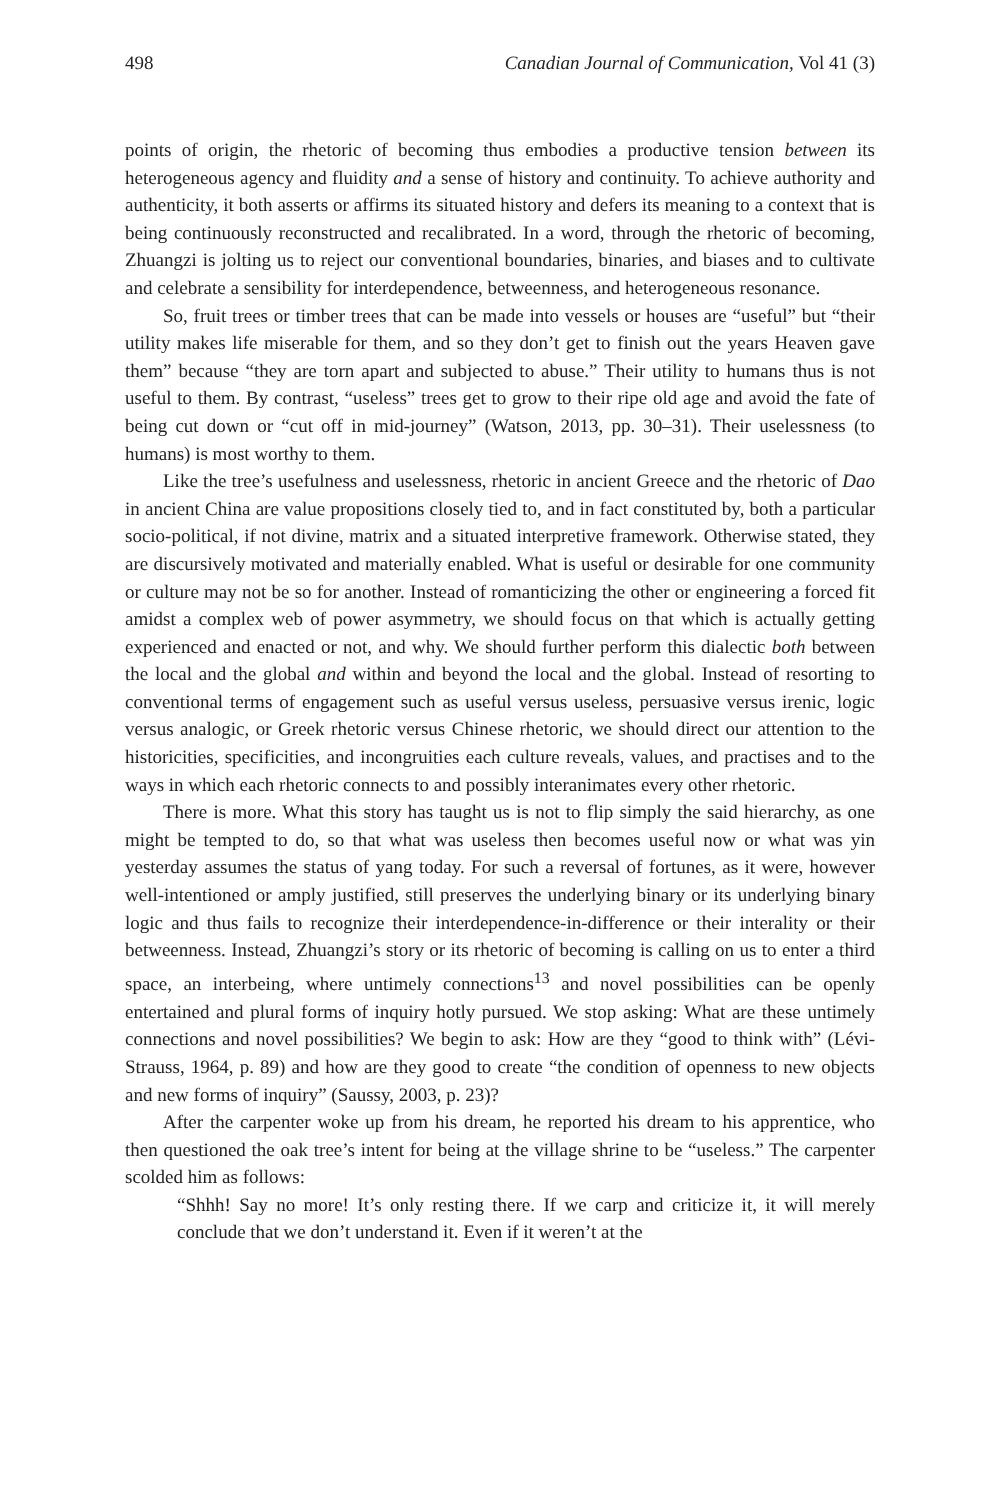498 Canadian Journal of Communication, Vol 41 (3)
points of origin, the rhetoric of becoming thus embodies a productive tension between its heterogeneous agency and fluidity and a sense of history and continuity. To achieve authority and authenticity, it both asserts or affirms its situated history and defers its meaning to a context that is being continuously reconstructed and recalibrated. In a word, through the rhetoric of becoming, Zhuangzi is jolting us to reject our conventional boundaries, binaries, and biases and to cultivate and celebrate a sensibility for interdependence, betweenness, and heterogeneous resonance.
So, fruit trees or timber trees that can be made into vessels or houses are “useful” but “their utility makes life miserable for them, and so they don’t get to finish out the years Heaven gave them” because “they are torn apart and subjected to abuse.” Their utility to humans thus is not useful to them. By contrast, “useless” trees get to grow to their ripe old age and avoid the fate of being cut down or “cut off in mid-journey” (Watson, 2013, pp. 30–31). Their uselessness (to humans) is most worthy to them.
Like the tree’s usefulness and uselessness, rhetoric in ancient Greece and the rhetoric of Dao in ancient China are value propositions closely tied to, and in fact constituted by, both a particular socio-political, if not divine, matrix and a situated interpretive framework. Otherwise stated, they are discursively motivated and materially enabled. What is useful or desirable for one community or culture may not be so for another. Instead of romanticizing the other or engineering a forced fit amidst a complex web of power asymmetry, we should focus on that which is actually getting experienced and enacted or not, and why. We should further perform this dialectic both between the local and the global and within and beyond the local and the global. Instead of resorting to conventional terms of engagement such as useful versus useless, persuasive versus irenic, logic versus analogic, or Greek rhetoric versus Chinese rhetoric, we should direct our attention to the historicities, specificities, and incongruities each culture reveals, values, and practises and to the ways in which each rhetoric connects to and possibly interanimates every other rhetoric.
There is more. What this story has taught us is not to flip simply the said hierarchy, as one might be tempted to do, so that what was useless then becomes useful now or what was yin yesterday assumes the status of yang today. For such a reversal of fortunes, as it were, however well-intentioned or amply justified, still preserves the underlying binary or its underlying binary logic and thus fails to recognize their interdependence-in-difference or their interality or their betweenness. Instead, Zhuangzi’s story or its rhetoric of becoming is calling on us to enter a third space, an interbeing, where untimely connections<sup>13</sup> and novel possibilities can be openly entertained and plural forms of inquiry hotly pursued. We stop asking: What are these untimely connections and novel possibilities? We begin to ask: How are they “good to think with” (Lévi-Strauss, 1964, p. 89) and how are they good to create “the condition of openness to new objects and new forms of inquiry” (Saussy, 2003, p. 23)?
After the carpenter woke up from his dream, he reported his dream to his apprentice, who then questioned the oak tree’s intent for being at the village shrine to be “useless.” The carpenter scolded him as follows:
“Shhh! Say no more! It’s only resting there. If we carp and criticize it, it will merely conclude that we don’t understand it. Even if it weren’t at the